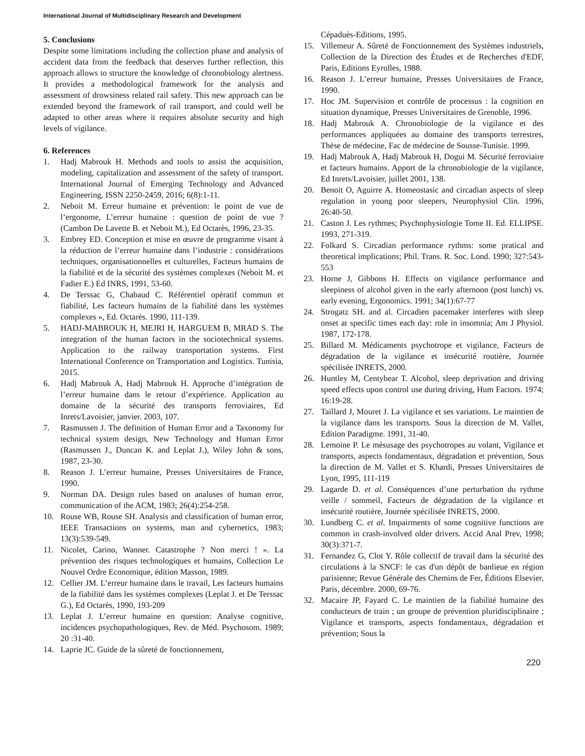International Journal of Multidisciplinary Research and Development
5. Conclusions
Despite some limitations including the collection phase and analysis of accident data from the feedback that deserves further reflection, this approach allows to structure the knowledge of chronobiology alertness. It provides a methodological framework for the analysis and assessment of drowsiness related rail safety. This new approach can be extended beyond the framework of rail transport, and could well be adapted to other areas where it requires absolute security and high levels of vigilance.
6. References
1. Hadj Mabrouk H. Methods and tools to assist the acquisition, modeling, capitalization and assessment of the safety of transport. International Journal of Emerging Technology and Advanced Engineering, ISSN 2250-2459, 2016; 6(8):1-11.
2. Neboit M. Erreur humaine et prévention: le point de vue de l’ergonome, L’erreur humaine : question de point de vue ? (Cambon De Lavette B. et Neboit M.), Ed Octarès, 1996, 23-35.
3. Embrey ED. Conception et mise en œuvre de programme visant à la réduction de l’erreur humaine dans l’industrie : considérations techniques, organisationnelles et culturelles, Facteurs humains de la fiabilité et de la sécurité des systèmes complexes (Neboit M. et Fadier E.) Ed INRS, 1991, 53-60.
4. De Terssac G, Chabaud C. Référentiel opératif commun et fiabilité, Les facteurs humains de la fiabilité dans les systèmes complexes », Ed. Octarès. 1990, 111-139.
5. HADJ-MABROUK H, MEJRI H, HARGUEM B, MRAD S. The integration of the human factors in the sociotechnical systems. Application to the railway transportation systems. First International Conference on Transportation and Logistics. Tunisia, 2015.
6. Hadj Mabrouk A, Hadj Mabrouk H. Approche d’intégration de l’erreur humaine dans le retour d’expérience. Application au domaine de la sécurité des transports ferroviaires, Ed Inrets/Lavoisier, janvier. 2003, 107.
7. Rasmussen J. The definition of Human Error and a Taxonomy for technical system design, New Technology and Human Error (Rasmussen J., Duncan K. and Leplat J.), Wiley John & sons, 1987, 23-30.
8. Reason J. L’erreur humaine, Presses Universitaires de France, 1990.
9. Norman DA. Design rules based on analuses of human error, communication of the ACM, 1983; 26(4):254-258.
10. Rouse WB, Rouse SH. Analysis and classification of human error, IEEE Transactions on systems, man and cybernetics, 1983; 13(3):539-549.
11. Nicolet, Carino, Wanner. Catastrophe ? Non merci ! ». La prévention des risques technologiques et humains, Collection Le Nouvel Ordre Economique, édition Masson, 1989.
12. Cellier JM. L’erreur humaine dans le travail, Les facteurs humains de la fiabilité dans les systèmes complexes (Leplat J. et De Terssac G.), Ed Octarès, 1990, 193-209
13. Leplat J. L’erreur humaine en question: Analyse cognitive, incidences psychopathologiques, Rev. de Méd. Psychosom. 1989; 20 :31-40.
14. Laprie JC. Guide de la sûreté de fonctionnement,
Cépaduès-Editions, 1995.
15. Villemeur A. Sûreté de Fonctionnement des Systèmes industriels, Collection de la Direction des Études et de Recherches d'EDF, Paris, Editions Eyrolles, 1988.
16. Reason J. L’erreur humaine, Presses Universitaires de France, 1990.
17. Hoc JM. Supervision et contrôle de processus : la cognition en situation dynamique, Presses Universitaires de Grenoble, 1996.
18. Hadj Mabrouk A. Chronobiologie de la vigilance et des performances appliquées au domaine des transports terrestres, Thèse de médecine, Fac de médecine de Sousse-Tunisie. 1999.
19. Hadj Mabrouk A, Hadj Mabrouk H, Dogui M. Sécurité ferroviaire et facteurs humains. Apport de la chronobiologie de la vigilance, Ed Inrets/Lavoisier, juillet 2001, 138.
20. Benoit O, Aguirre A. Homeostasic and circadian aspects of sleep regulation in young poor sleepers, Neurophysiol Clin. 1996, 26:40-50.
21. Caston J. Les rythmes; Psychophysiologie Tome II. Ed. ELLIPSE. 1993, 271-319.
22. Folkard S. Circadian performance rythms: some pratical and theoretical implications; Phil. Trans. R. Soc. Lond. 1990; 327:543-553
23. Horne J, Gibbons H. Effects on vigilance performance and sleepiness of alcohol given in the early afternoon (post lunch) vs. early evening, Ergonomics. 1991; 34(1):67-77
24. Strogatz SH. and al. Circadien pacemaker interferes with sleep onset at specific times each day: role in insomnia; Am J Physiol. 1987, 172-178.
25. Billard M. Médicaments psychotrope et vigilance, Facteurs de dégradation de la vigilance et insécurité routière, Journée spécilisée INRETS, 2000.
26. Huntley M, Centybear T. Alcohol, sleep deprivation and driving speed effects upon control use during driving, Hum Factors. 1974; 16:19-28.
27. Taillard J, Mouret J. La vigilance et ses variations. Le maintien de la vigilance dans les transports. Sous la direction de M. Vallet, Edition Paradigme. 1991, 31-40.
28. Lemoine P. Le mésusage des psychotropes au volant, Vigilance et transports, aspects fondamentaux, dégradation et prévention, Sous la direction de M. Vallet et S. Khardi, Presses Universitaires de Lyon, 1995, 111-119
29. Lagarde D. et al. Conséquences d’une perturbation du rythme veille / sommeil, Facteurs de dégradation de la vigilance et insécurité routière, Journée spécilisée INRETS, 2000.
30. Lundberg C. et al. Impairments of some cognitive functions are common in crash-involved older drivers. Accid Anal Prev, 1998; 30(3):371-7.
31. Fernandez G, Clot Y. Rôle collectif de travail dans la sécurité des circulations à la SNCF: le cas d'un dépôt de banlieue en région parisienne; Revue Générale des Chemins de Fer, Éditions Elsevier, Paris, décembre. 2000, 69-76.
32. Macaire JP, Fayard C. Le maintien de la fiabilité humaine des conducteurs de train ; un groupe de prévention pluridisciplinaire ; Vigilance et transports, aspects fondamentaux, dégradation et prévention; Sous la
220